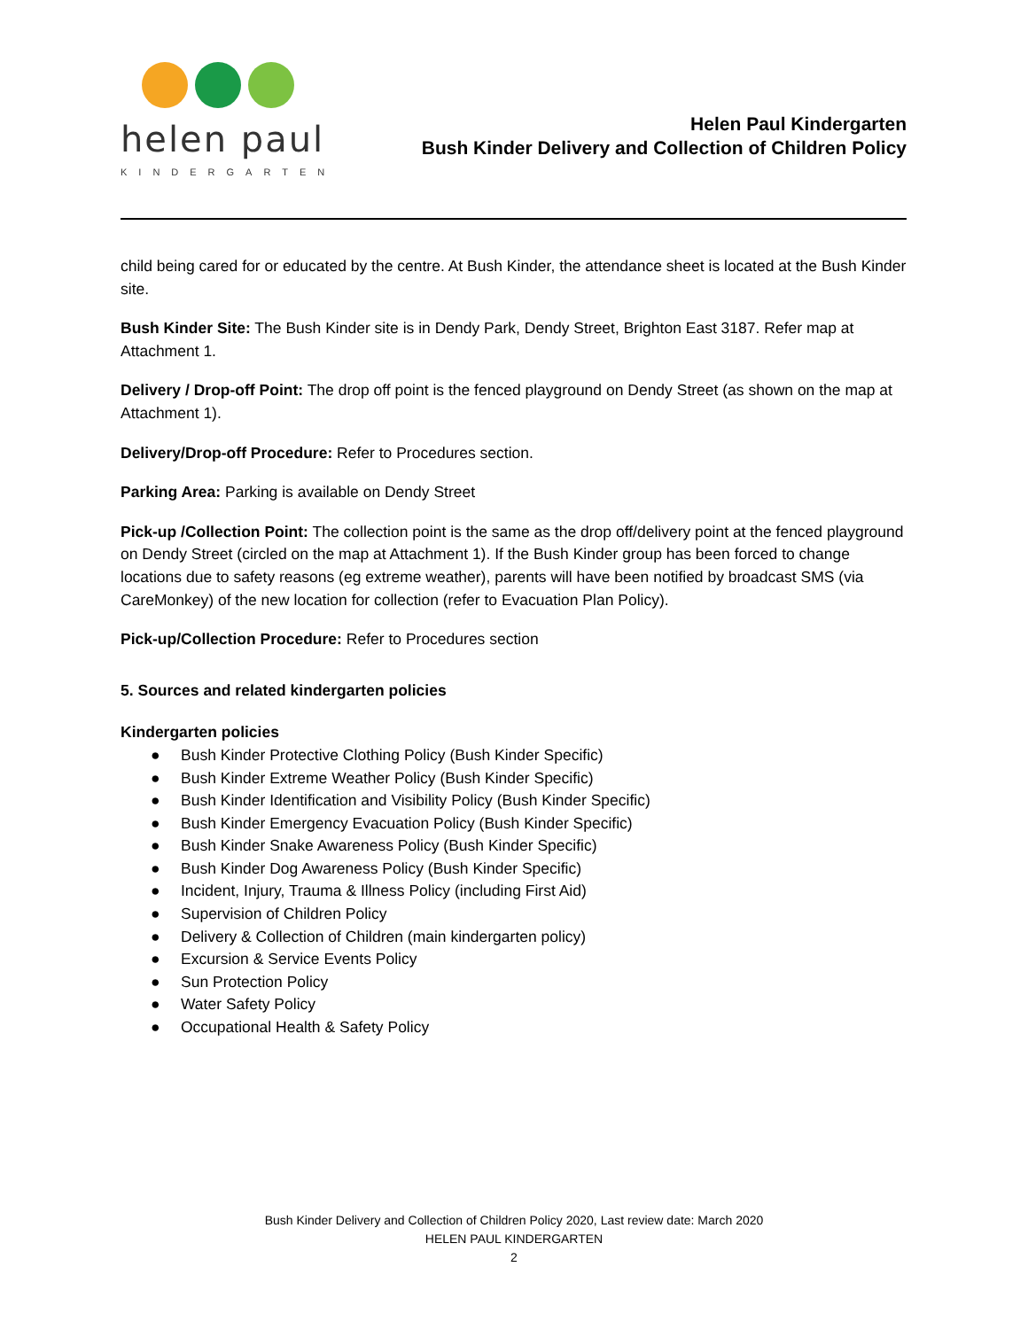helen paul
KINDERGARTEN
Helen Paul Kindergarten
Bush Kinder Delivery and Collection of Children Policy
child being cared for or educated by the centre. At Bush Kinder, the attendance sheet is located at the Bush Kinder site.
Bush Kinder Site: The Bush Kinder site is in Dendy Park, Dendy Street, Brighton East 3187. Refer map at Attachment 1.
Delivery / Drop-off Point: The drop off point is the fenced playground on Dendy Street (as shown on the map at Attachment 1).
Delivery/Drop-off Procedure: Refer to Procedures section.
Parking Area: Parking is available on Dendy Street
Pick-up /Collection Point: The collection point is the same as the drop off/delivery point at the fenced playground on Dendy Street (circled on the map at Attachment 1). If the Bush Kinder group has been forced to change locations due to safety reasons (eg extreme weather), parents will have been notified by broadcast SMS (via CareMonkey) of the new location for collection (refer to Evacuation Plan Policy).
Pick-up/Collection Procedure: Refer to Procedures section
5. Sources and related kindergarten policies
Kindergarten policies
● Bush Kinder Protective Clothing Policy (Bush Kinder Specific)
● Bush Kinder Extreme Weather Policy (Bush Kinder Specific)
● Bush Kinder Identification and Visibility Policy (Bush Kinder Specific)
● Bush Kinder Emergency Evacuation Policy (Bush Kinder Specific)
● Bush Kinder Snake Awareness Policy (Bush Kinder Specific)
● Bush Kinder Dog Awareness Policy (Bush Kinder Specific)
● Incident, Injury, Trauma & Illness Policy (including First Aid)
● Supervision of Children Policy
● Delivery & Collection of Children (main kindergarten policy)
● Excursion & Service Events Policy
● Sun Protection Policy
● Water Safety Policy
● Occupational Health & Safety Policy
Bush Kinder Delivery and Collection of Children Policy 2020, Last review date: March 2020
HELEN PAUL KINDERGARTEN
2